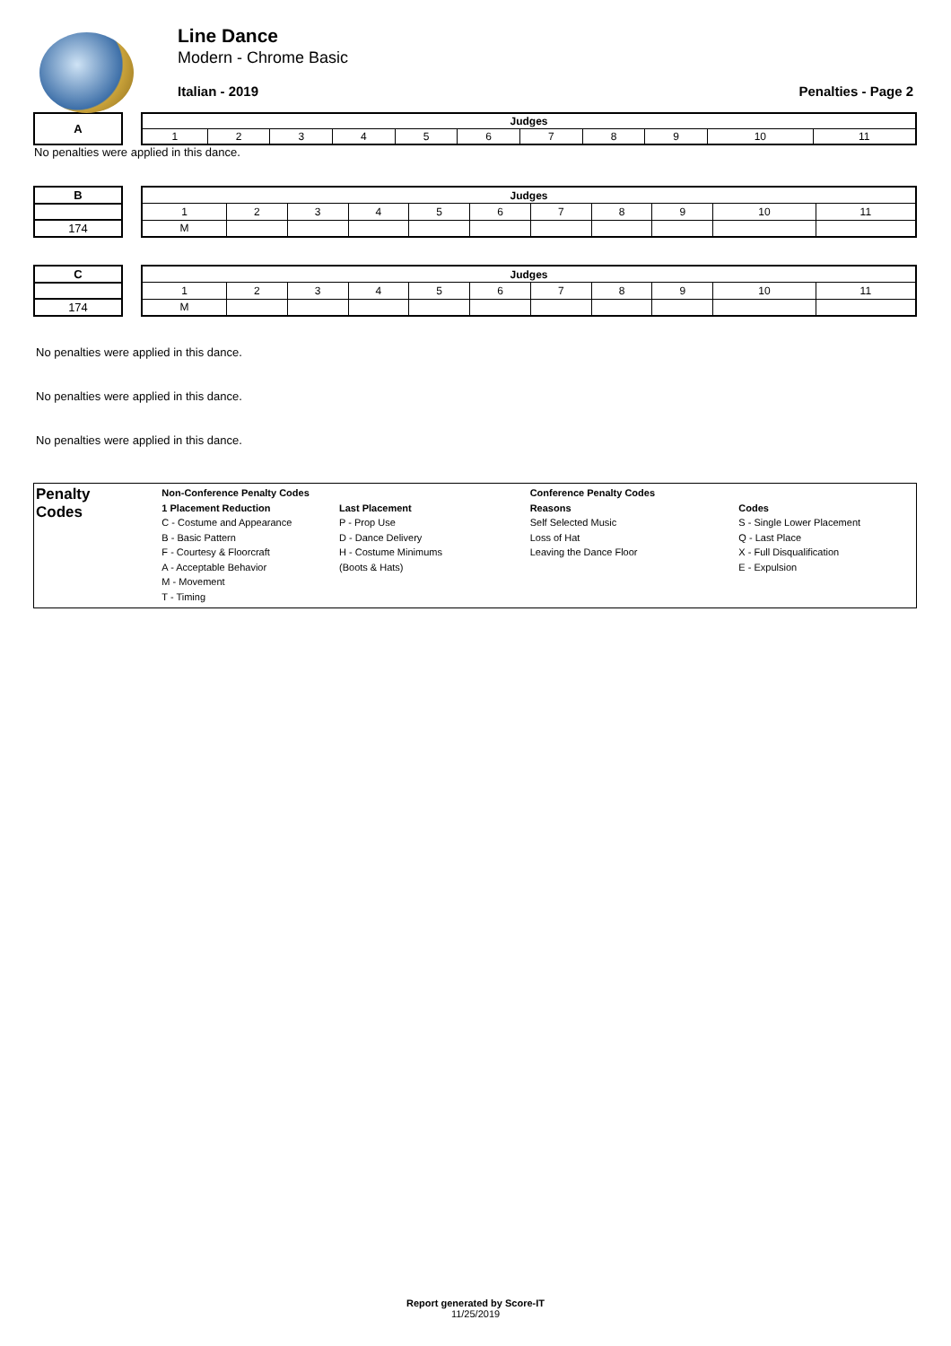Line Dance
Modern - Chrome Basic
Italian - 2019 Penalties - Page 2
| A |
| Judges | | | | | | | | | | |
| --- | --- | --- | --- | --- | --- | --- | --- | --- | --- | --- |
| 1 | 2 | 3 | 4 | 5 | 6 | 7 | 8 | 9 | 10 | 11 |
No penalties were applied in this dance.
| B |
| 174 |
| Judges | | | | | | | | | | |
| --- | --- | --- | --- | --- | --- | --- | --- | --- | --- | --- |
| 1 | 2 | 3 | 4 | 5 | 6 | 7 | 8 | 9 | 10 | 11 |
| M | | | | | | | | | | |
| C |
| 174 |
| Judges | | | | | | | | | | |
| --- | --- | --- | --- | --- | --- | --- | --- | --- | --- | --- |
| 1 | 2 | 3 | 4 | 5 | 6 | 7 | 8 | 9 | 10 | 11 |
| M | | | | | | | | | | |
No penalties were applied in this dance.
No penalties were applied in this dance.
No penalties were applied in this dance.
Penalty
Codes
Non-Conference Penalty Codes
1 Placement Reduction
C - Costume and Appearance
B - Basic Pattern
F - Courtesy & Floorcraft
A - Acceptable Behavior
M - Movement
T - Timing
Last Placement
P - Prop Use
D - Dance Delivery
H - Costume Minimums
(Boots & Hats)
Conference Penalty Codes
Reasons
Self Selected Music
Loss of Hat
Leaving the Dance Floor
Codes
S - Single Lower Placement
Q - Last Place
X - Full Disqualification
E - Expulsion
Report generated by Score-IT
11/25/2019